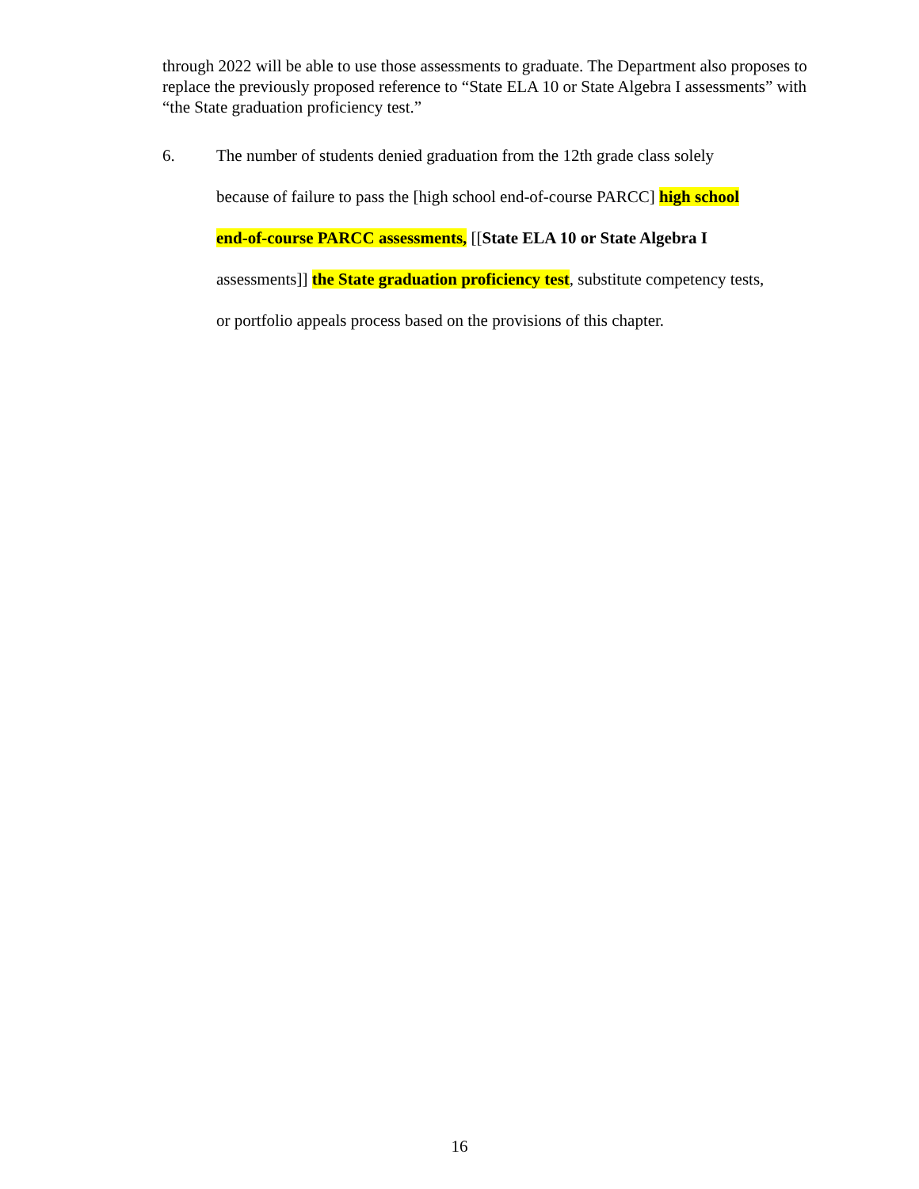through 2022 will be able to use those assessments to graduate. The Department also proposes to replace the previously proposed reference to “State ELA 10 or State Algebra I assessments” with “the State graduation proficiency test.”
6. The number of students denied graduation from the 12th grade class solely
because of failure to pass the [high school end-of-course PARCC] high school
end-of-course PARCC assessments, [[State ELA 10 or State Algebra I
assessments]] the State graduation proficiency test, substitute competency tests,
or portfolio appeals process based on the provisions of this chapter.
16